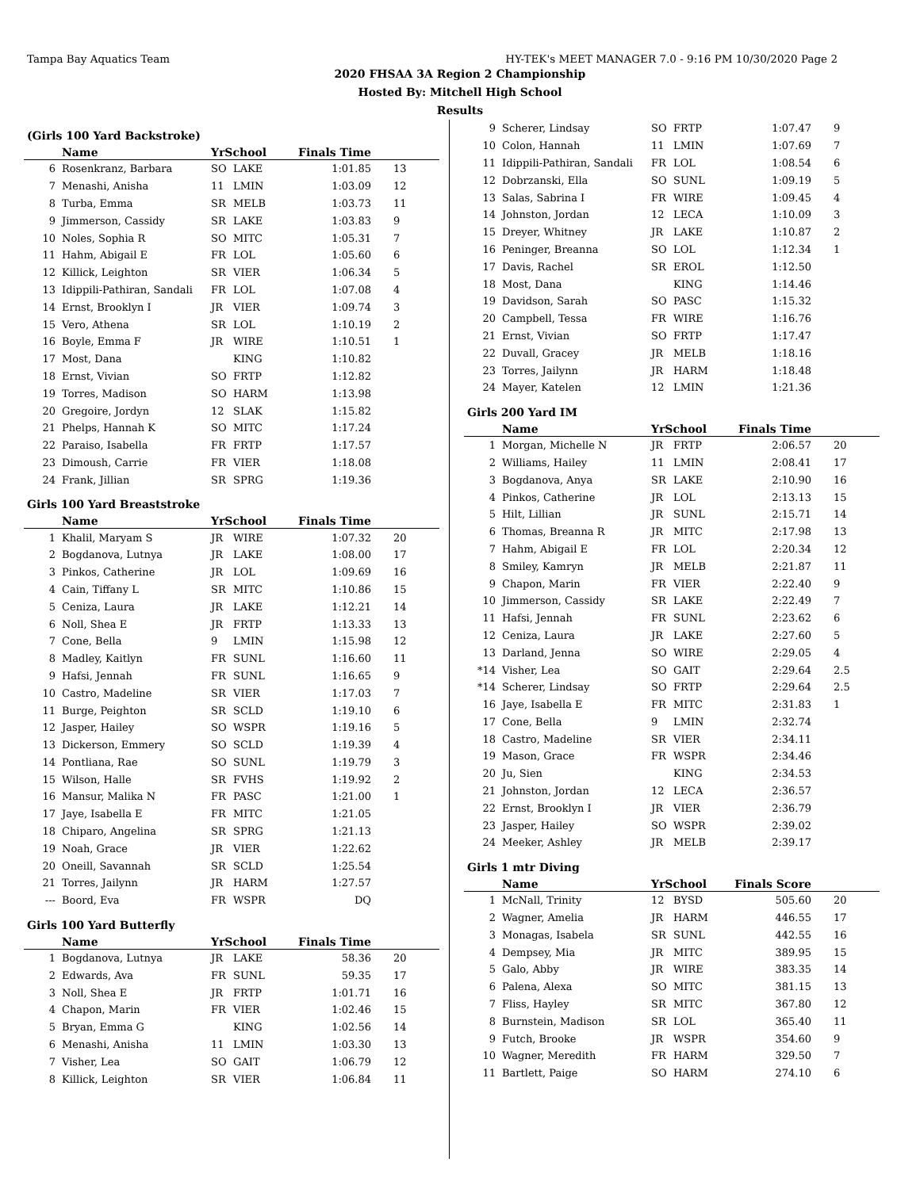Tampa Bay Aquatics Team HY-TEK's MEET MANAGER 7.0 - 9:16 PM 10/30/2020 Page 2
2020 FHSAA 3A Region 2 Championship
Hosted By: Mitchell High School
Results
(Girls 100 Yard Backstroke)
| | Name | YrSchool | | Finals Time | |
| --- | --- | --- | --- | --- | --- |
| 6 | Rosenkranz, Barbara | SO | LAKE | 1:01.85 | 13 |
| 7 | Menashi, Anisha | 11 | LMIN | 1:03.09 | 12 |
| 8 | Turba, Emma | SR | MELB | 1:03.73 | 11 |
| 9 | Jimmerson, Cassidy | SR | LAKE | 1:03.83 | 9 |
| 10 | Noles, Sophia R | SO | MITC | 1:05.31 | 7 |
| 11 | Hahm, Abigail E | FR | LOL | 1:05.60 | 6 |
| 12 | Killick, Leighton | SR | VIER | 1:06.34 | 5 |
| 13 | Idippili-Pathiran, Sandali | FR | LOL | 1:07.08 | 4 |
| 14 | Ernst, Brooklyn I | JR | VIER | 1:09.74 | 3 |
| 15 | Vero, Athena | SR | LOL | 1:10.19 | 2 |
| 16 | Boyle, Emma F | JR | WIRE | 1:10.51 | 1 |
| 17 | Most, Dana | | KING | 1:10.82 | |
| 18 | Ernst, Vivian | SO | FRTP | 1:12.82 | |
| 19 | Torres, Madison | SO | HARM | 1:13.98 | |
| 20 | Gregoire, Jordyn | 12 | SLAK | 1:15.82 | |
| 21 | Phelps, Hannah K | SO | MITC | 1:17.24 | |
| 22 | Paraiso, Isabella | FR | FRTP | 1:17.57 | |
| 23 | Dimoush, Carrie | FR | VIER | 1:18.08 | |
| 24 | Frank, Jillian | SR | SPRG | 1:19.36 | |
Girls 100 Yard Breaststroke
| | Name | YrSchool | | Finals Time | |
| --- | --- | --- | --- | --- | --- |
| 1 | Khalil, Maryam S | JR | WIRE | 1:07.32 | 20 |
| 2 | Bogdanova, Lutnya | JR | LAKE | 1:08.00 | 17 |
| 3 | Pinkos, Catherine | JR | LOL | 1:09.69 | 16 |
| 4 | Cain, Tiffany L | SR | MITC | 1:10.86 | 15 |
| 5 | Ceniza, Laura | JR | LAKE | 1:12.21 | 14 |
| 6 | Noll, Shea E | JR | FRTP | 1:13.33 | 13 |
| 7 | Cone, Bella | 9 | LMIN | 1:15.98 | 12 |
| 8 | Madley, Kaitlyn | FR | SUNL | 1:16.60 | 11 |
| 9 | Hafsi, Jennah | FR | SUNL | 1:16.65 | 9 |
| 10 | Castro, Madeline | SR | VIER | 1:17.03 | 7 |
| 11 | Burge, Peighton | SR | SCLD | 1:19.10 | 6 |
| 12 | Jasper, Hailey | SO | WSPR | 1:19.16 | 5 |
| 13 | Dickerson, Emmery | SO | SCLD | 1:19.39 | 4 |
| 14 | Pontliana, Rae | SO | SUNL | 1:19.79 | 3 |
| 15 | Wilson, Halle | SR | FVHS | 1:19.92 | 2 |
| 16 | Mansur, Malika N | FR | PASC | 1:21.00 | 1 |
| 17 | Jaye, Isabella E | FR | MITC | 1:21.05 | |
| 18 | Chiparo, Angelina | SR | SPRG | 1:21.13 | |
| 19 | Noah, Grace | JR | VIER | 1:22.62 | |
| 20 | Oneill, Savannah | SR | SCLD | 1:25.54 | |
| 21 | Torres, Jailynn | JR | HARM | 1:27.57 | |
| --- | Boord, Eva | FR | WSPR | DQ | |
Girls 100 Yard Butterfly
| | Name | YrSchool | | Finals Time | |
| --- | --- | --- | --- | --- | --- |
| 1 | Bogdanova, Lutnya | JR | LAKE | 58.36 | 20 |
| 2 | Edwards, Ava | FR | SUNL | 59.35 | 17 |
| 3 | Noll, Shea E | JR | FRTP | 1:01.71 | 16 |
| 4 | Chapon, Marin | FR | VIER | 1:02.46 | 15 |
| 5 | Bryan, Emma G | | KING | 1:02.56 | 14 |
| 6 | Menashi, Anisha | 11 | LMIN | 1:03.30 | 13 |
| 7 | Visher, Lea | SO | GAIT | 1:06.79 | 12 |
| 8 | Killick, Leighton | SR | VIER | 1:06.84 | 11 |
| 9 | Scherer, Lindsay | SO | FRTP | 1:07.47 | 9 |
| 10 | Colon, Hannah | 11 | LMIN | 1:07.69 | 7 |
| 11 | Idippili-Pathiran, Sandali | FR | LOL | 1:08.54 | 6 |
| 12 | Dobrzanski, Ella | SO | SUNL | 1:09.19 | 5 |
| 13 | Salas, Sabrina I | FR | WIRE | 1:09.45 | 4 |
| 14 | Johnston, Jordan | 12 | LECA | 1:10.09 | 3 |
| 15 | Dreyer, Whitney | JR | LAKE | 1:10.87 | 2 |
| 16 | Peninger, Breanna | SO | LOL | 1:12.34 | 1 |
| 17 | Davis, Rachel | SR | EROL | 1:12.50 | |
| 18 | Most, Dana | | KING | 1:14.46 | |
| 19 | Davidson, Sarah | SO | PASC | 1:15.32 | |
| 20 | Campbell, Tessa | FR | WIRE | 1:16.76 | |
| 21 | Ernst, Vivian | SO | FRTP | 1:17.47 | |
| 22 | Duvall, Gracey | JR | MELB | 1:18.16 | |
| 23 | Torres, Jailynn | JR | HARM | 1:18.48 | |
| 24 | Mayer, Katelen | 12 | LMIN | 1:21.36 | |
Girls 200 Yard IM
| | Name | YrSchool | | Finals Time | |
| --- | --- | --- | --- | --- | --- |
| 1 | Morgan, Michelle N | JR | FRTP | 2:06.57 | 20 |
| 2 | Williams, Hailey | 11 | LMIN | 2:08.41 | 17 |
| 3 | Bogdanova, Anya | SR | LAKE | 2:10.90 | 16 |
| 4 | Pinkos, Catherine | JR | LOL | 2:13.13 | 15 |
| 5 | Hilt, Lillian | JR | SUNL | 2:15.71 | 14 |
| 6 | Thomas, Breanna R | JR | MITC | 2:17.98 | 13 |
| 7 | Hahm, Abigail E | FR | LOL | 2:20.34 | 12 |
| 8 | Smiley, Kamryn | JR | MELB | 2:21.87 | 11 |
| 9 | Chapon, Marin | FR | VIER | 2:22.40 | 9 |
| 10 | Jimmerson, Cassidy | SR | LAKE | 2:22.49 | 7 |
| 11 | Hafsi, Jennah | FR | SUNL | 2:23.62 | 6 |
| 12 | Ceniza, Laura | JR | LAKE | 2:27.60 | 5 |
| 13 | Darland, Jenna | SO | WIRE | 2:29.05 | 4 |
| *14 | Visher, Lea | SO | GAIT | 2:29.64 | 2.5 |
| *14 | Scherer, Lindsay | SO | FRTP | 2:29.64 | 2.5 |
| 16 | Jaye, Isabella E | FR | MITC | 2:31.83 | 1 |
| 17 | Cone, Bella | 9 | LMIN | 2:32.74 | |
| 18 | Castro, Madeline | SR | VIER | 2:34.11 | |
| 19 | Mason, Grace | FR | WSPR | 2:34.46 | |
| 20 | Ju, Sien | | KING | 2:34.53 | |
| 21 | Johnston, Jordan | 12 | LECA | 2:36.57 | |
| 22 | Ernst, Brooklyn I | JR | VIER | 2:36.79 | |
| 23 | Jasper, Hailey | SO | WSPR | 2:39.02 | |
| 24 | Meeker, Ashley | JR | MELB | 2:39.17 | |
Girls 1 mtr Diving
| | Name | YrSchool | | Finals Score | |
| --- | --- | --- | --- | --- | --- |
| 1 | McNall, Trinity | 12 | BYSD | 505.60 | 20 |
| 2 | Wagner, Amelia | JR | HARM | 446.55 | 17 |
| 3 | Monagas, Isabela | SR | SUNL | 442.55 | 16 |
| 4 | Dempsey, Mia | JR | MITC | 389.95 | 15 |
| 5 | Galo, Abby | JR | WIRE | 383.35 | 14 |
| 6 | Palena, Alexa | SO | MITC | 381.15 | 13 |
| 7 | Fliss, Hayley | SR | MITC | 367.80 | 12 |
| 8 | Burnstein, Madison | SR | LOL | 365.40 | 11 |
| 9 | Futch, Brooke | JR | WSPR | 354.60 | 9 |
| 10 | Wagner, Meredith | FR | HARM | 329.50 | 7 |
| 11 | Bartlett, Paige | SO | HARM | 274.10 | 6 |